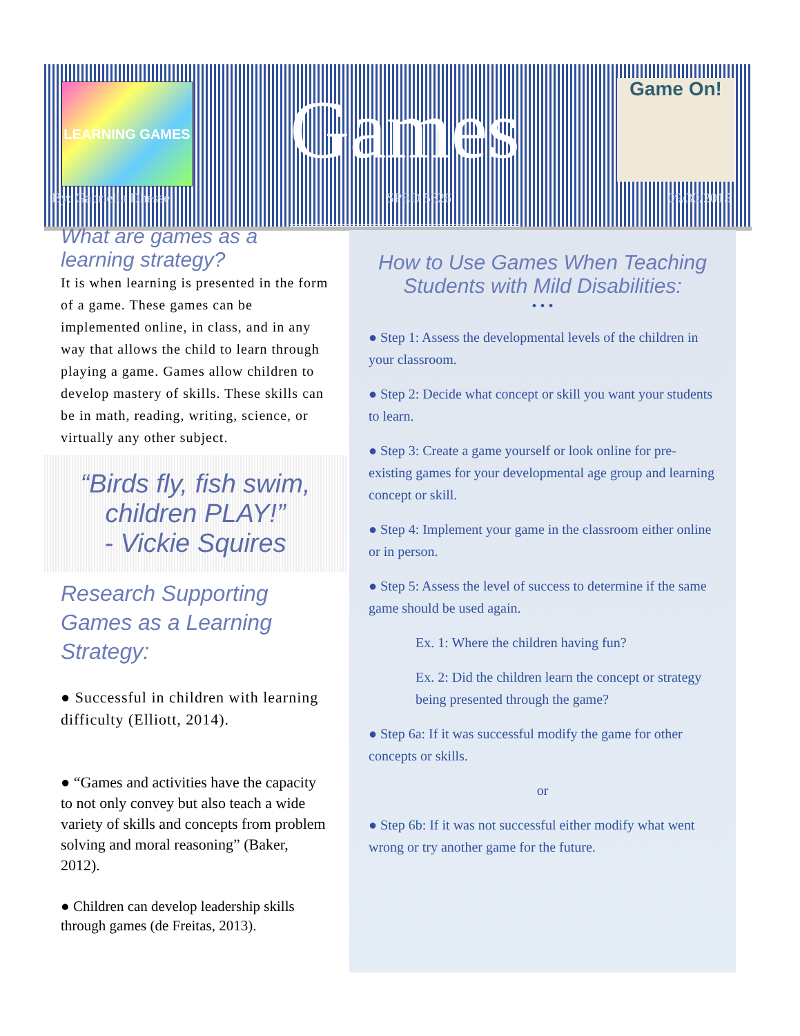LEARNING GAMES
Games
Game On!
By: Gabriella Dhesse SPED 5326 09/30/2015
What are games as a learning strategy?
It is when learning is presented in the form of a game. These games can be implemented online, in class, and in any way that allows the child to learn through playing a game. Games allow children to develop mastery of skills. These skills can be in math, reading, writing, science, or virtually any other subject.
“Birds fly, fish swim, children PLAY!”
- Vickie Squires
Research Supporting Games as a Learning Strategy:
● Successful in children with learning difficulty (Elliott, 2014).
● “Games and activities have the capacity to not only convey but also teach a wide variety of skills and concepts from problem solving and moral reasoning” (Baker, 2012).
● Children can develop leadership skills through games (de Freitas, 2013).
How to Use Games When Teaching Students with Mild Disabilities:
• • •
● Step 1: Assess the developmental levels of the children in your classroom.
● Step 2: Decide what concept or skill you want your students to learn.
● Step 3: Create a game yourself or look online for pre-existing games for your developmental age group and learning concept or skill.
● Step 4: Implement your game in the classroom either online or in person.
● Step 5: Assess the level of success to determine if the same game should be used again.
Ex. 1: Where the children having fun?
Ex. 2: Did the children learn the concept or strategy being presented through the game?
● Step 6a: If it was successful modify the game for other concepts or skills.
or
● Step 6b: If it was not successful either modify what went wrong or try another game for the future.